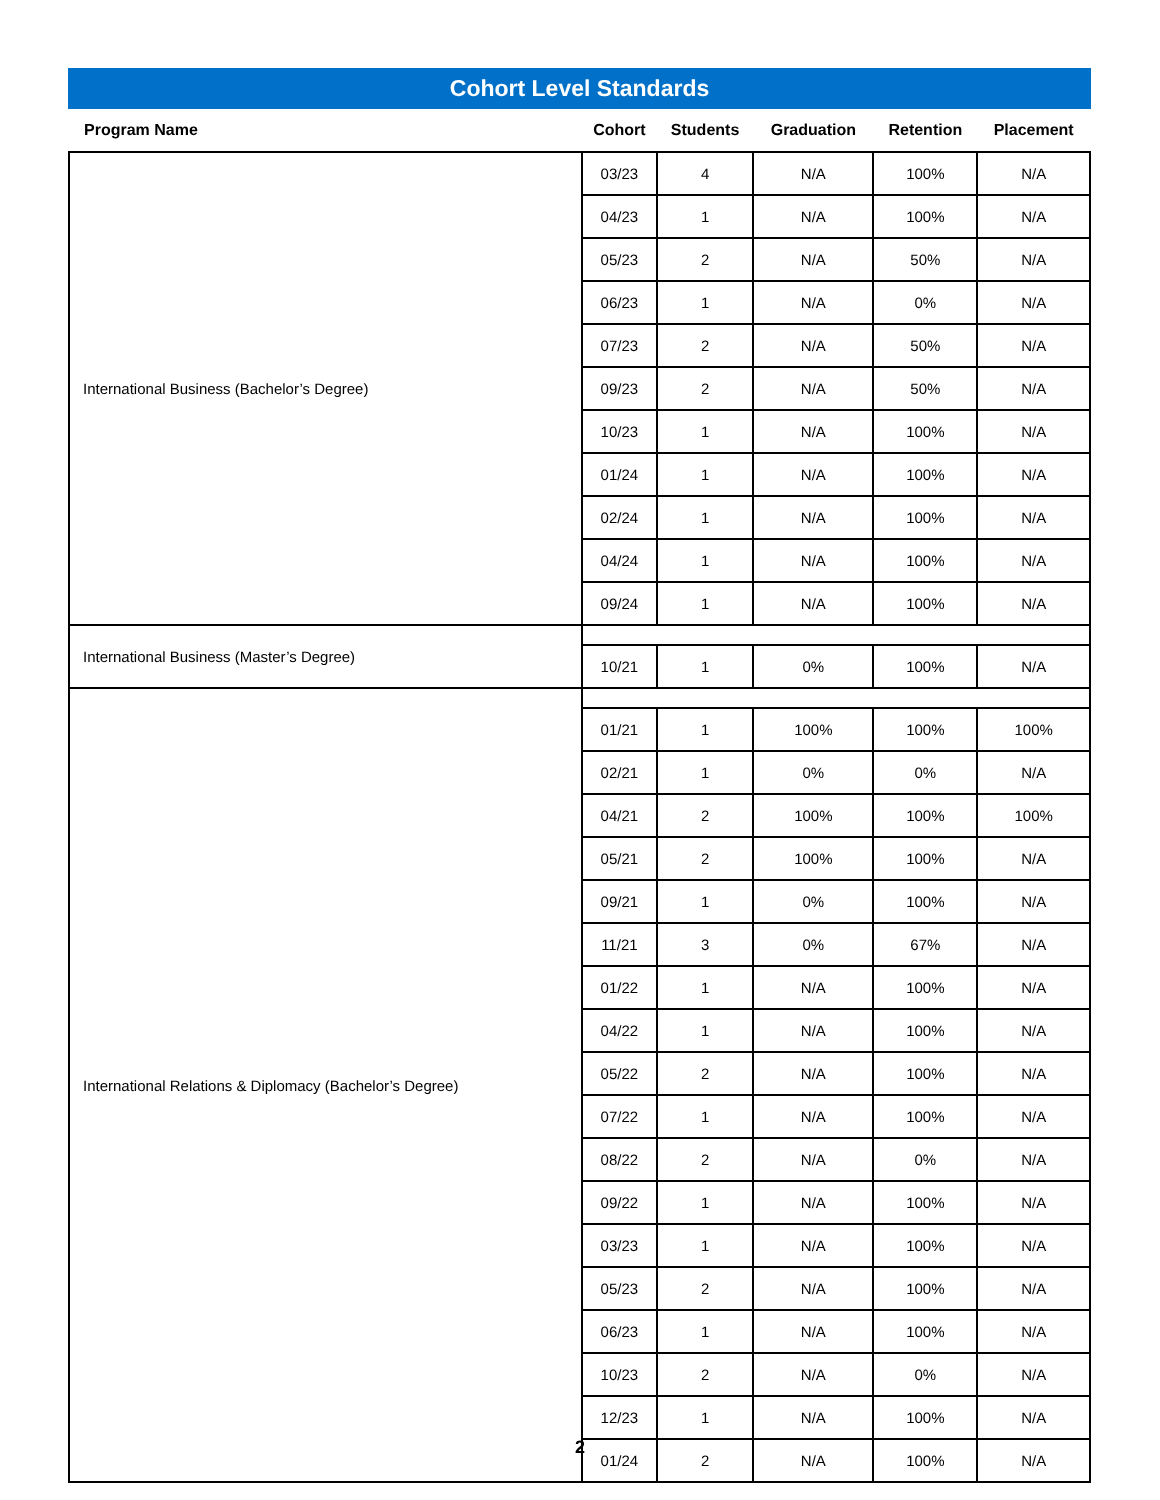Cohort Level Standards
| Program Name | Cohort | Students | Graduation | Retention | Placement |
| --- | --- | --- | --- | --- | --- |
| International Business (Bachelor’s Degree) | 03/23 | 4 | N/A | 100% | N/A |
| | 04/23 | 1 | N/A | 100% | N/A |
| | 05/23 | 2 | N/A | 50% | N/A |
| | 06/23 | 1 | N/A | 0% | N/A |
| | 07/23 | 2 | N/A | 50% | N/A |
| | 09/23 | 2 | N/A | 50% | N/A |
| | 10/23 | 1 | N/A | 100% | N/A |
| | 01/24 | 1 | N/A | 100% | N/A |
| | 02/24 | 1 | N/A | 100% | N/A |
| | 04/24 | 1 | N/A | 100% | N/A |
| | 09/24 | 1 | N/A | 100% | N/A |
| International Business (Master’s Degree) | | | | | |
| | 10/21 | 1 | 0% | 100% | N/A |
| International Relations & Diplomacy (Bachelor’s Degree) | | | | | |
| | 01/21 | 1 | 100% | 100% | 100% |
| | 02/21 | 1 | 0% | 0% | N/A |
| | 04/21 | 2 | 100% | 100% | 100% |
| | 05/21 | 2 | 100% | 100% | N/A |
| | 09/21 | 1 | 0% | 100% | N/A |
| | 11/21 | 3 | 0% | 67% | N/A |
| | 01/22 | 1 | N/A | 100% | N/A |
| | 04/22 | 1 | N/A | 100% | N/A |
| | 05/22 | 2 | N/A | 100% | N/A |
| | 07/22 | 1 | N/A | 100% | N/A |
| | 08/22 | 2 | N/A | 0% | N/A |
| | 09/22 | 1 | N/A | 100% | N/A |
| | 03/23 | 1 | N/A | 100% | N/A |
| | 05/23 | 2 | N/A | 100% | N/A |
| | 06/23 | 1 | N/A | 100% | N/A |
| | 10/23 | 2 | N/A | 0% | N/A |
| | 12/23 | 1 | N/A | 100% | N/A |
| | 01/24 | 2 | N/A | 100% | N/A |
2